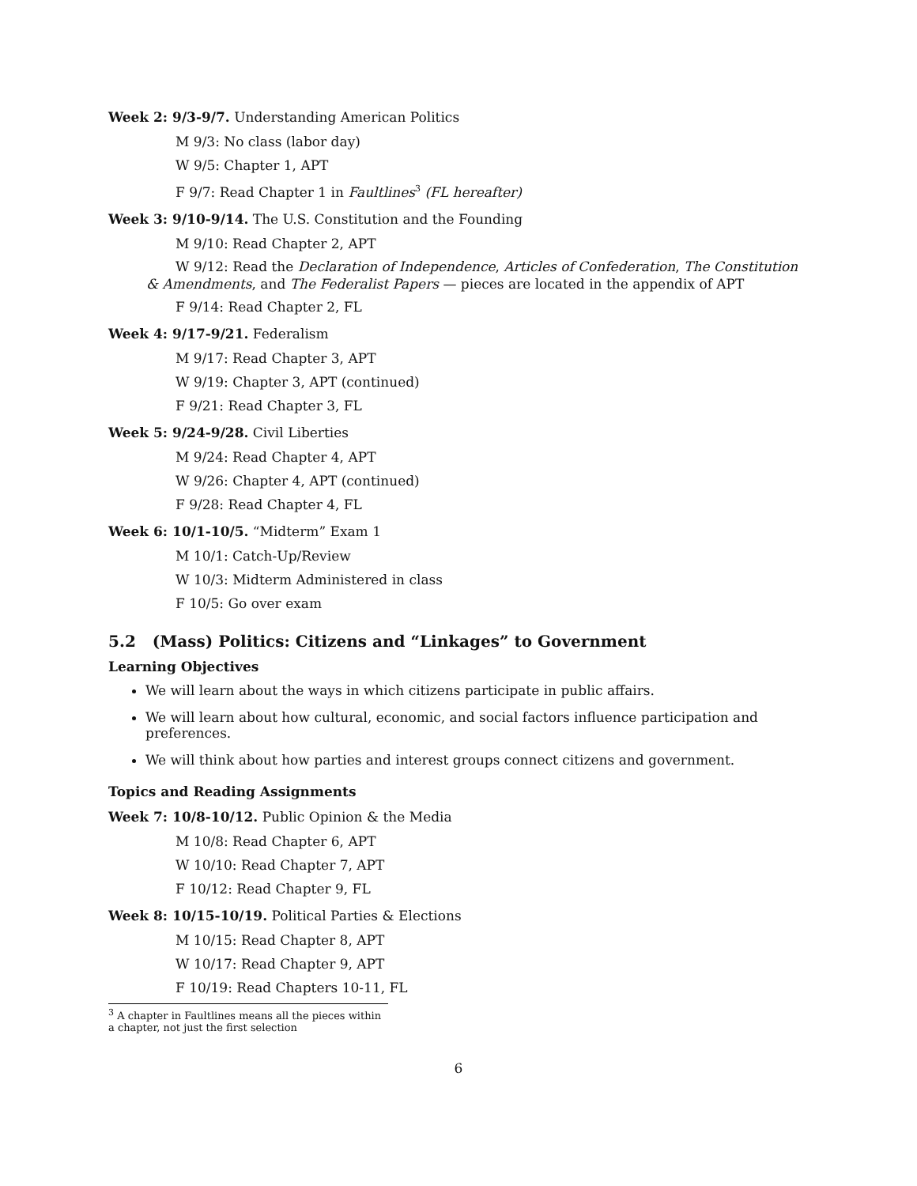Week 2: 9/3-9/7. Understanding American Politics
M 9/3: No class (labor day)
W 9/5: Chapter 1, APT
F 9/7: Read Chapter 1 in Faultlines<sup>3</sup> (FL hereafter)
Week 3: 9/10-9/14. The U.S. Constitution and the Founding
M 9/10: Read Chapter 2, APT
W 9/12: Read the Declaration of Independence, Articles of Confederation, The Constitution & Amendments, and The Federalist Papers — pieces are located in the appendix of APT
F 9/14: Read Chapter 2, FL
Week 4: 9/17-9/21. Federalism
M 9/17: Read Chapter 3, APT
W 9/19: Chapter 3, APT (continued)
F 9/21: Read Chapter 3, FL
Week 5: 9/24-9/28. Civil Liberties
M 9/24: Read Chapter 4, APT
W 9/26: Chapter 4, APT (continued)
F 9/28: Read Chapter 4, FL
Week 6: 10/1-10/5. “Midterm” Exam 1
M 10/1: Catch-Up/Review
W 10/3: Midterm Administered in class
F 10/5: Go over exam
5.2 (Mass) Politics: Citizens and “Linkages” to Government
Learning Objectives
We will learn about the ways in which citizens participate in public affairs.
We will learn about how cultural, economic, and social factors influence participation and preferences.
We will think about how parties and interest groups connect citizens and government.
Topics and Reading Assignments
Week 7: 10/8-10/12. Public Opinion & the Media
M 10/8: Read Chapter 6, APT
W 10/10: Read Chapter 7, APT
F 10/12: Read Chapter 9, FL
Week 8: 10/15-10/19. Political Parties & Elections
M 10/15: Read Chapter 8, APT
W 10/17: Read Chapter 9, APT
F 10/19: Read Chapters 10-11, FL
<sup>3</sup> A chapter in Faultlines means all the pieces within a chapter, not just the first selection
6